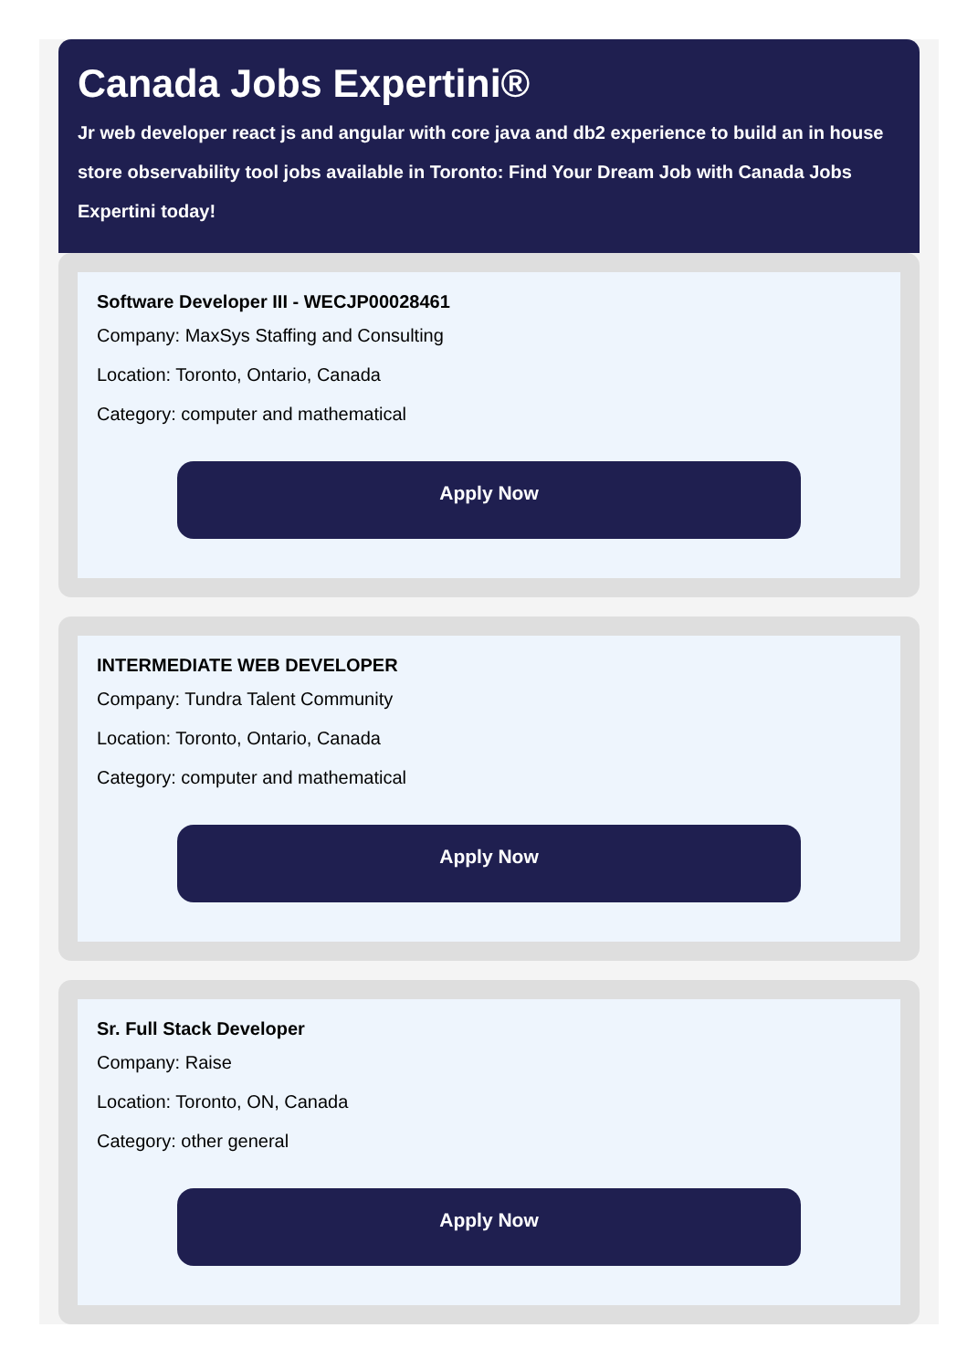Canada Jobs Expertini®
Jr web developer react js and angular with core java and db2 experience to build an in house
store observability tool jobs available in Toronto: Find Your Dream Job with Canada Jobs
Expertini today!
Software Developer III - WECJP00028461
Company: MaxSys Staffing and Consulting
Location: Toronto, Ontario, Canada
Category: computer and mathematical
Apply Now
INTERMEDIATE WEB DEVELOPER
Company: Tundra Talent Community
Location: Toronto, Ontario, Canada
Category: computer and mathematical
Apply Now
Sr. Full Stack Developer
Company: Raise
Location: Toronto, ON, Canada
Category: other general
Apply Now